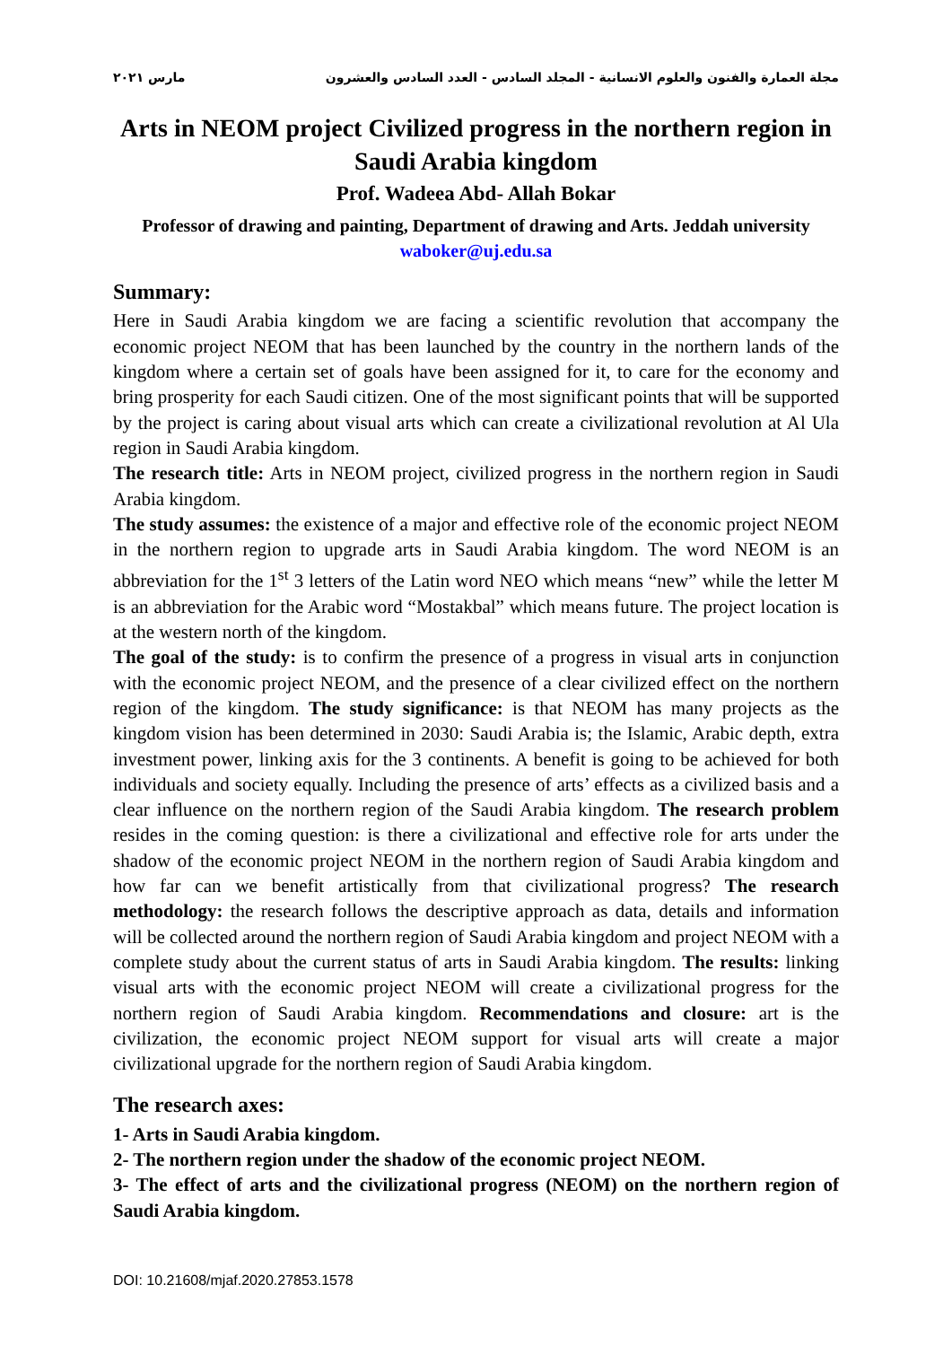مجلة العمارة والفنون والعلوم الانسانية - المجلد السادس - العدد السادس والعشرون مارس ٢٠٢١
Arts in NEOM project Civilized progress in the northern region in Saudi Arabia kingdom
Prof. Wadeea Abd- Allah Bokar
Professor of drawing and painting, Department of drawing and Arts. Jeddah university
waboker@uj.edu.sa
Summary:
Here in Saudi Arabia kingdom we are facing a scientific revolution that accompany the economic project NEOM that has been launched by the country in the northern lands of the kingdom where a certain set of goals have been assigned for it, to care for the economy and bring prosperity for each Saudi citizen. One of the most significant points that will be supported by the project is caring about visual arts which can create a civilizational revolution at Al Ula region in Saudi Arabia kingdom.
The research title: Arts in NEOM project, civilized progress in the northern region in Saudi Arabia kingdom.
The study assumes: the existence of a major and effective role of the economic project NEOM in the northern region to upgrade arts in Saudi Arabia kingdom. The word NEOM is an abbreviation for the 1<sup>st</sup> 3 letters of the Latin word NEO which means “new” while the letter M is an abbreviation for the Arabic word “Mostakbal” which means future. The project location is at the western north of the kingdom.
The goal of the study: is to confirm the presence of a progress in visual arts in conjunction with the economic project NEOM, and the presence of a clear civilized effect on the northern region of the kingdom. The study significance: is that NEOM has many projects as the kingdom vision has been determined in 2030: Saudi Arabia is; the Islamic, Arabic depth, extra investment power, linking axis for the 3 continents. A benefit is going to be achieved for both individuals and society equally. Including the presence of arts’ effects as a civilized basis and a clear influence on the northern region of the Saudi Arabia kingdom. The research problem resides in the coming question: is there a civilizational and effective role for arts under the shadow of the economic project NEOM in the northern region of Saudi Arabia kingdom and how far can we benefit artistically from that civilizational progress? The research methodology: the research follows the descriptive approach as data, details and information will be collected around the northern region of Saudi Arabia kingdom and project NEOM with a complete study about the current status of arts in Saudi Arabia kingdom. The results: linking visual arts with the economic project NEOM will create a civilizational progress for the northern region of Saudi Arabia kingdom. Recommendations and closure: art is the civilization, the economic project NEOM support for visual arts will create a major civilizational upgrade for the northern region of Saudi Arabia kingdom.
The research axes:
1- Arts in Saudi Arabia kingdom.
2- The northern region under the shadow of the economic project NEOM.
3- The effect of arts and the civilizational progress (NEOM) on the northern region of Saudi Arabia kingdom.
DOI: 10.21608/mjaf.2020.27853.1578